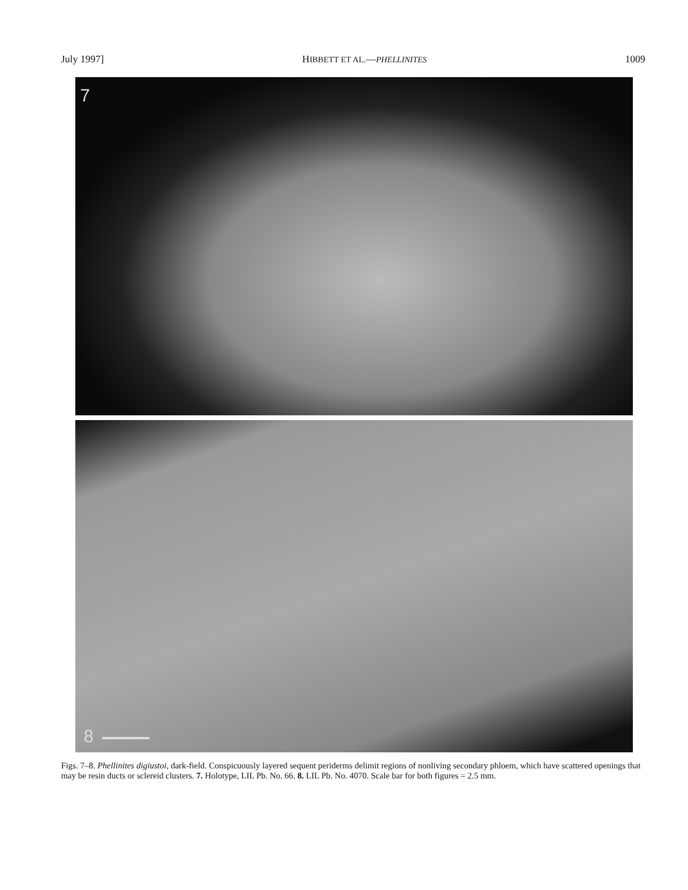July 1997] HIBBETT ET AL.—PHELLINITES 1009
7
8
Figs. 7–8. Phellinites digiustoi, dark-field. Conspicuously layered sequent periderms delimit regions of nonliving secondary phloem, which have scattered openings that may be resin ducts or sclereid clusters. 7. Holotype, LIL Pb. No. 66. 8. LIL Pb. No. 4070. Scale bar for both figures = 2.5 mm.